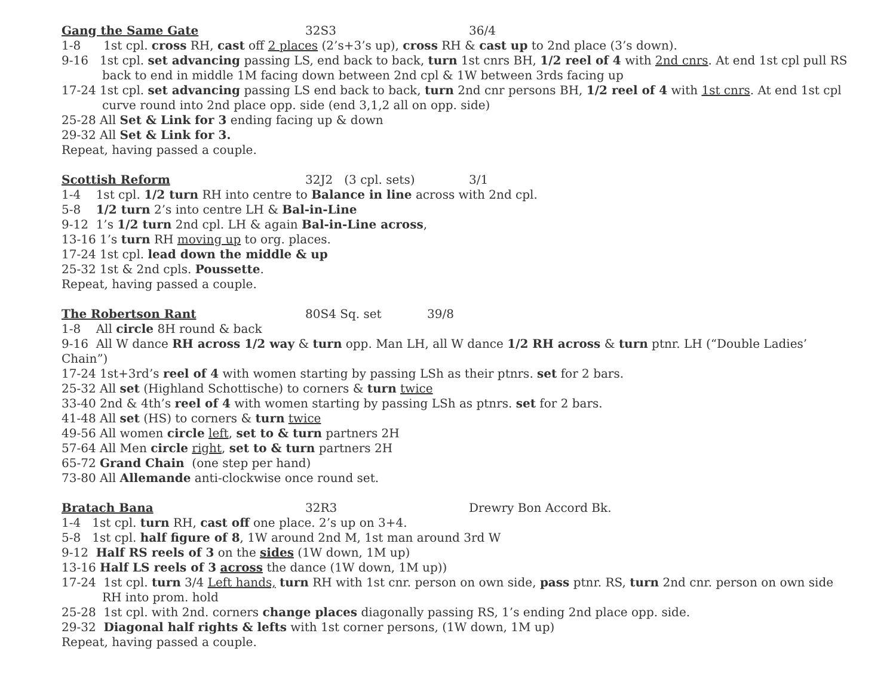Gang the Same Gate 32S3 36/4
1-8 1st cpl. cross RH, cast off 2 places (2’s+3’s up), cross RH & cast up to 2nd place (3’s down).
9-16 1st cpl. set advancing passing LS, end back to back, turn 1st cnrs BH, 1/2 reel of 4 with 2nd cnrs. At end 1st cpl pull RS back to end in middle 1M facing down between 2nd cpl & 1W between 3rds facing up
17-24 1st cpl. set advancing passing LS end back to back, turn 2nd cnr persons BH, 1/2 reel of 4 with 1st cnrs. At end 1st cpl curve round into 2nd place opp. side (end 3,1,2 all on opp. side)
25-28 All Set & Link for 3 ending facing up & down
29-32 All Set & Link for 3.
Repeat, having passed a couple.
Scottish Reform 32J2 (3 cpl. sets) 3/1
1-4 1st cpl. 1/2 turn RH into centre to Balance in line across with 2nd cpl.
5-8 1/2 turn 2’s into centre LH & Bal-in-Line
9-12 1’s 1/2 turn 2nd cpl. LH & again Bal-in-Line across,
13-16 1’s turn RH moving up to org. places.
17-24 1st cpl. lead down the middle & up
25-32 1st & 2nd cpls. Poussette.
Repeat, having passed a couple.
The Robertson Rant 80S4 Sq. set 39/8
1-8 All circle 8H round & back
9-16 All W dance RH across 1/2 way & turn opp. Man LH, all W dance 1/2 RH across & turn ptnr. LH (“Double Ladies’ Chain”)
17-24 1st+3rd’s reel of 4 with women starting by passing LSh as their ptnrs. set for 2 bars.
25-32 All set (Highland Schottische) to corners & turn twice
33-40 2nd & 4th’s reel of 4 with women starting by passing LSh as ptnrs. set for 2 bars.
41-48 All set (HS) to corners & turn twice
49-56 All women circle left, set to & turn partners 2H
57-64 All Men circle right, set to & turn partners 2H
65-72 Grand Chain (one step per hand)
73-80 All Allemande anti-clockwise once round set.
Bratach Bana 32R3 Drewry Bon Accord Bk.
1-4 1st cpl. turn RH, cast off one place. 2’s up on 3+4.
5-8 1st cpl. half figure of 8, 1W around 2nd M, 1st man around 3rd W
9-12 Half RS reels of 3 on the sides (1W down, 1M up)
13-16 Half LS reels of 3 across the dance (1W down, 1M up))
17-24 1st cpl. turn 3/4 Left hands, turn RH with 1st cnr. person on own side, pass ptnr. RS, turn 2nd cnr. person on own side RH into prom. hold
25-28 1st cpl. with 2nd. corners change places diagonally passing RS, 1’s ending 2nd place opp. side.
29-32 Diagonal half rights & lefts with 1st corner persons, (1W down, 1M up)
Repeat, having passed a couple.